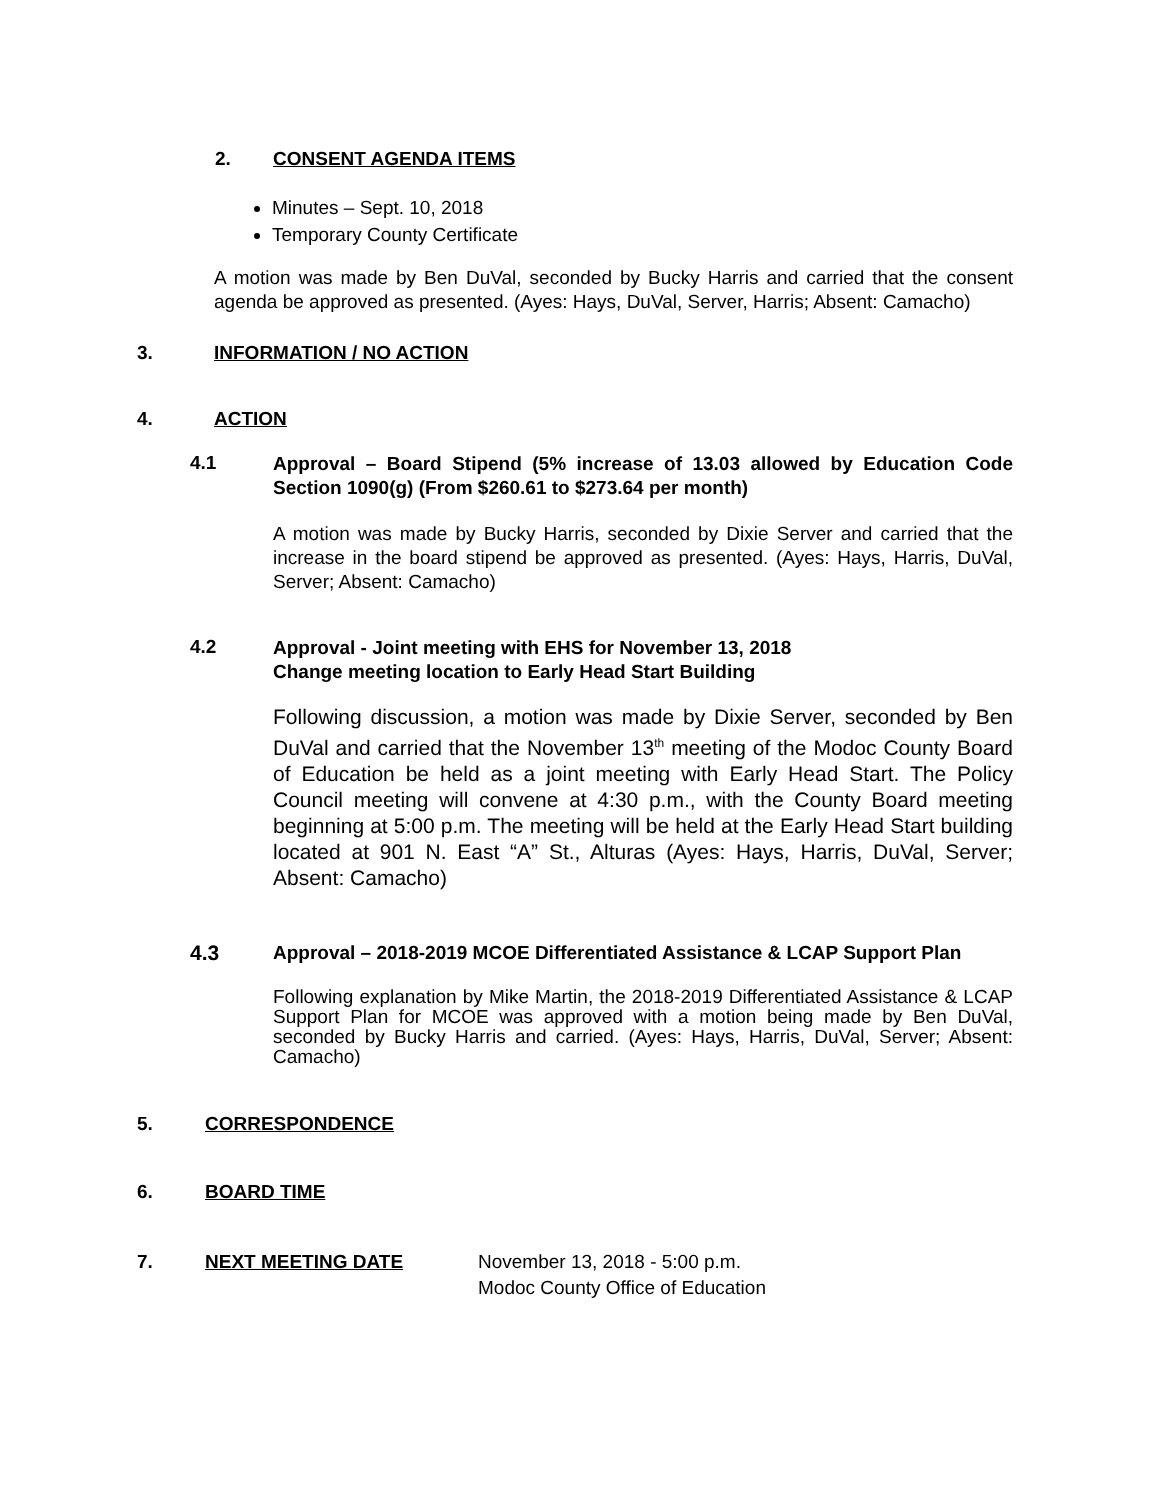2. CONSENT AGENDA ITEMS
Minutes – Sept. 10, 2018
Temporary County Certificate
A motion was made by Ben DuVal, seconded by Bucky Harris and carried that the consent agenda be approved as presented. (Ayes: Hays, DuVal, Server, Harris; Absent: Camacho)
3. INFORMATION / NO ACTION
4. ACTION
4.1
Approval – Board Stipend (5% increase of 13.03 allowed by Education Code Section 1090(g) (From $260.61 to $273.64 per month)
A motion was made by Bucky Harris, seconded by Dixie Server and carried that the increase in the board stipend be approved as presented. (Ayes: Hays, Harris, DuVal, Server; Absent: Camacho)
4.2
Approval - Joint meeting with EHS for November 13, 2018
Change meeting location to Early Head Start Building
Following discussion, a motion was made by Dixie Server, seconded by Ben DuVal and carried that the November 13<sup>th</sup> meeting of the Modoc County Board of Education be held as a joint meeting with Early Head Start. The Policy Council meeting will convene at 4:30 p.m., with the County Board meeting beginning at 5:00 p.m. The meeting will be held at the Early Head Start building located at 901 N. East “A” St., Alturas (Ayes: Hays, Harris, DuVal, Server; Absent: Camacho)
4.3
Approval – 2018-2019 MCOE Differentiated Assistance & LCAP Support Plan
Following explanation by Mike Martin, the 2018-2019 Differentiated Assistance & LCAP Support Plan for MCOE was approved with a motion being made by Ben DuVal, seconded by Bucky Harris and carried. (Ayes: Hays, Harris, DuVal, Server; Absent: Camacho)
5. CORRESPONDENCE
6. BOARD TIME
7. NEXT MEETING DATE November 13, 2018 - 5:00 p.m.
Modoc County Office of Education